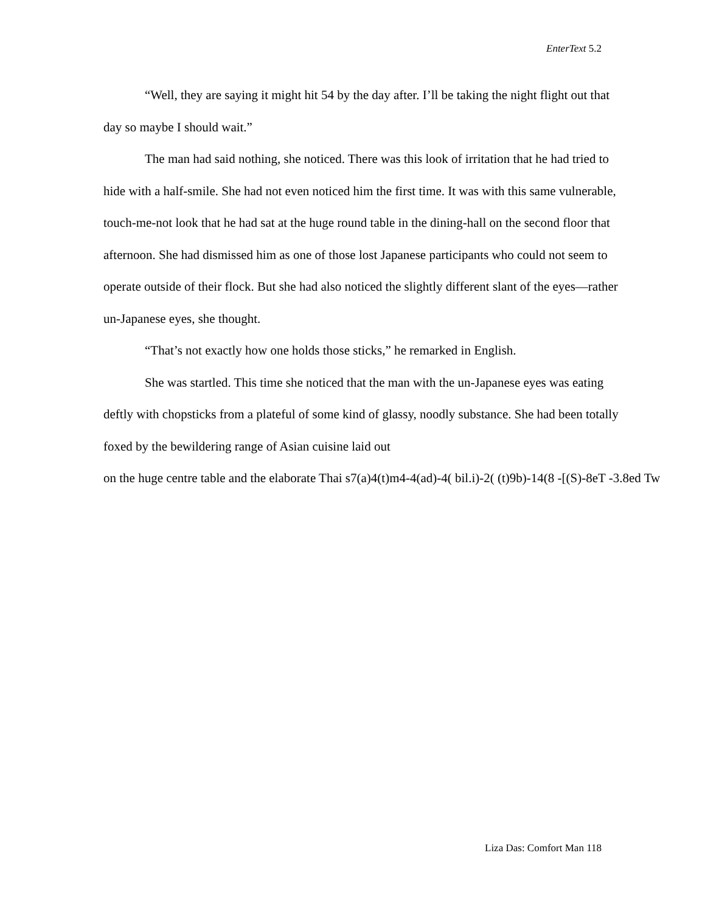EnterText 5.2
“Well, they are saying it might hit 54 by the day after. I’ll be taking the night flight out that day so maybe I should wait.”
The man had said nothing, she noticed. There was this look of irritation that he had tried to hide with a half-smile. She had not even noticed him the first time. It was with this same vulnerable, touch-me-not look that he had sat at the huge round table in the dining-hall on the second floor that afternoon. She had dismissed him as one of those lost Japanese participants who could not seem to operate outside of their flock. But she had also noticed the slightly different slant of the eyes—rather un-Japanese eyes, she thought.
“That’s not exactly how one holds those sticks,” he remarked in English.
She was startled. This time she noticed that the man with the un-Japanese eyes was eating deftly with chopsticks from a plateful of some kind of glassy, noodly substance. She had been totally foxed by the bewildering range of Asian cuisine laid out on the huge centre table and the elaborate Thai s7(a)4(t)m4-4(ad)-4( bil.i)-2( (t)9b)-14(8 -[(S)-8eT -3.8ed Tw
Liza Das: Comfort Man 118